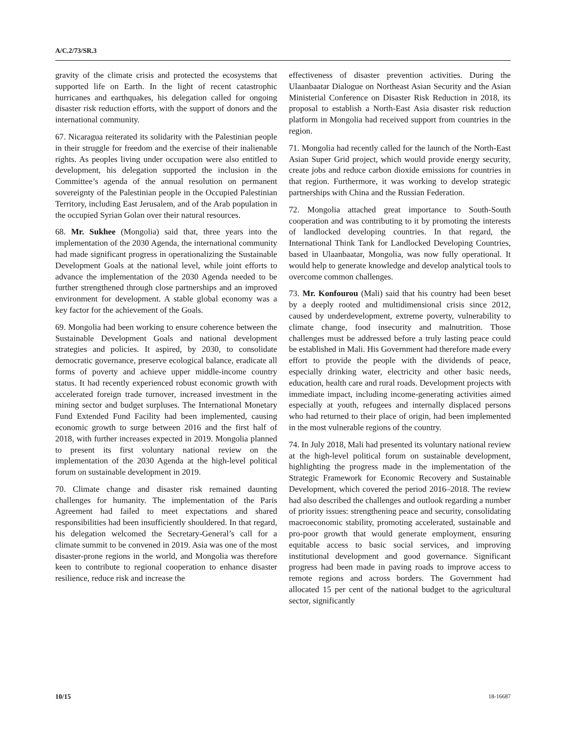A/C.2/73/SR.3
gravity of the climate crisis and protected the ecosystems that supported life on Earth. In the light of recent catastrophic hurricanes and earthquakes, his delegation called for ongoing disaster risk reduction efforts, with the support of donors and the international community.
67. Nicaragua reiterated its solidarity with the Palestinian people in their struggle for freedom and the exercise of their inalienable rights. As peoples living under occupation were also entitled to development, his delegation supported the inclusion in the Committee’s agenda of the annual resolution on permanent sovereignty of the Palestinian people in the Occupied Palestinian Territory, including East Jerusalem, and of the Arab population in the occupied Syrian Golan over their natural resources.
68. Mr. Sukhee (Mongolia) said that, three years into the implementation of the 2030 Agenda, the international community had made significant progress in operationalizing the Sustainable Development Goals at the national level, while joint efforts to advance the implementation of the 2030 Agenda needed to be further strengthened through close partnerships and an improved environment for development. A stable global economy was a key factor for the achievement of the Goals.
69. Mongolia had been working to ensure coherence between the Sustainable Development Goals and national development strategies and policies. It aspired, by 2030, to consolidate democratic governance, preserve ecological balance, eradicate all forms of poverty and achieve upper middle-income country status. It had recently experienced robust economic growth with accelerated foreign trade turnover, increased investment in the mining sector and budget surpluses. The International Monetary Fund Extended Fund Facility had been implemented, causing economic growth to surge between 2016 and the first half of 2018, with further increases expected in 2019. Mongolia planned to present its first voluntary national review on the implementation of the 2030 Agenda at the high-level political forum on sustainable development in 2019.
70. Climate change and disaster risk remained daunting challenges for humanity. The implementation of the Paris Agreement had failed to meet expectations and shared responsibilities had been insufficiently shouldered. In that regard, his delegation welcomed the Secretary-General’s call for a climate summit to be convened in 2019. Asia was one of the most disaster-prone regions in the world, and Mongolia was therefore keen to contribute to regional cooperation to enhance disaster resilience, reduce risk and increase the
effectiveness of disaster prevention activities. During the Ulaanbaatar Dialogue on Northeast Asian Security and the Asian Ministerial Conference on Disaster Risk Reduction in 2018, its proposal to establish a North-East Asia disaster risk reduction platform in Mongolia had received support from countries in the region.
71. Mongolia had recently called for the launch of the North-East Asian Super Grid project, which would provide energy security, create jobs and reduce carbon dioxide emissions for countries in that region. Furthermore, it was working to develop strategic partnerships with China and the Russian Federation.
72. Mongolia attached great importance to South-South cooperation and was contributing to it by promoting the interests of landlocked developing countries. In that regard, the International Think Tank for Landlocked Developing Countries, based in Ulaanbaatar, Mongolia, was now fully operational. It would help to generate knowledge and develop analytical tools to overcome common challenges.
73. Mr. Konfourou (Mali) said that his country had been beset by a deeply rooted and multidimensional crisis since 2012, caused by underdevelopment, extreme poverty, vulnerability to climate change, food insecurity and malnutrition. Those challenges must be addressed before a truly lasting peace could be established in Mali. His Government had therefore made every effort to provide the people with the dividends of peace, especially drinking water, electricity and other basic needs, education, health care and rural roads. Development projects with immediate impact, including income-generating activities aimed especially at youth, refugees and internally displaced persons who had returned to their place of origin, had been implemented in the most vulnerable regions of the country.
74. In July 2018, Mali had presented its voluntary national review at the high-level political forum on sustainable development, highlighting the progress made in the implementation of the Strategic Framework for Economic Recovery and Sustainable Development, which covered the period 2016–2018. The review had also described the challenges and outlook regarding a number of priority issues: strengthening peace and security, consolidating macroeconomic stability, promoting accelerated, sustainable and pro-poor growth that would generate employment, ensuring equitable access to basic social services, and improving institutional development and good governance. Significant progress had been made in paving roads to improve access to remote regions and across borders. The Government had allocated 15 per cent of the national budget to the agricultural sector, significantly
10/15 18-16687